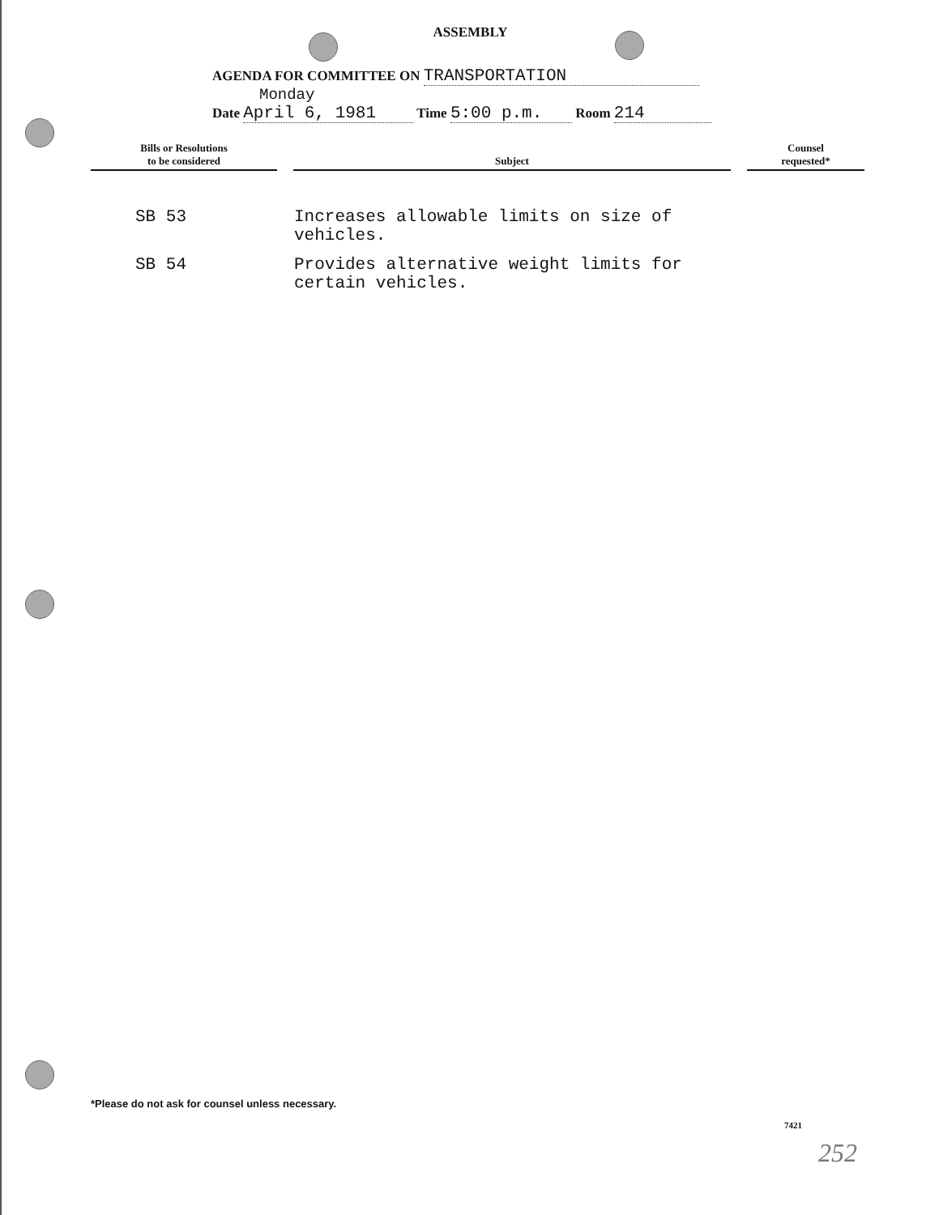ASSEMBLY
AGENDA FOR COMMITTEE ON TRANSPORTATION
Monday
Date April 6, 1981 Time 5:00 p.m. Room 214
| Bills or Resolutions to be considered | | Subject | | Counsel requested* |
| --- | --- | --- | --- | --- |
| SB 53 | | Increases allowable limits on size of vehicles. | | |
| SB 54 | | Provides alternative weight limits for certain vehicles. | | |
*Please do not ask for counsel unless necessary.
7421
252